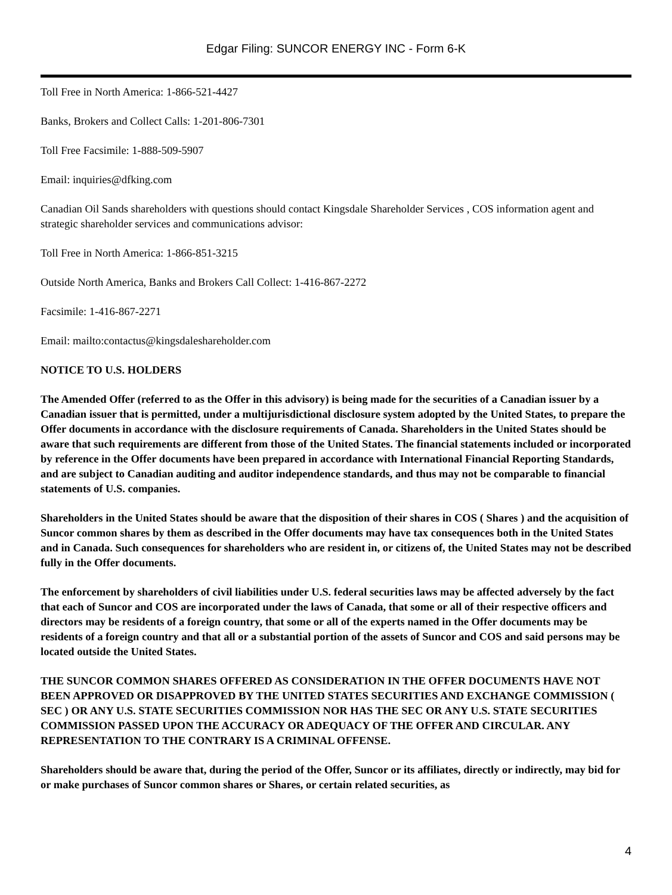Edgar Filing: SUNCOR ENERGY INC - Form 6-K
Toll Free in North America: 1-866-521-4427
Banks, Brokers and Collect Calls: 1-201-806-7301
Toll Free Facsimile: 1-888-509-5907
Email: inquiries@dfking.com
Canadian Oil Sands shareholders with questions should contact Kingsdale Shareholder Services , COS information agent and strategic shareholder services and communications advisor:
Toll Free in North America: 1-866-851-3215
Outside North America, Banks and Brokers Call Collect: 1-416-867-2272
Facsimile: 1-416-867-2271
Email: mailto:contactus@kingsdaleshareholder.com
NOTICE TO U.S. HOLDERS
The Amended Offer (referred to as the Offer in this advisory) is being made for the securities of a Canadian issuer by a Canadian issuer that is permitted, under a multijurisdictional disclosure system adopted by the United States, to prepare the Offer documents in accordance with the disclosure requirements of Canada. Shareholders in the United States should be aware that such requirements are different from those of the United States. The financial statements included or incorporated by reference in the Offer documents have been prepared in accordance with International Financial Reporting Standards, and are subject to Canadian auditing and auditor independence standards, and thus may not be comparable to financial statements of U.S. companies.
Shareholders in the United States should be aware that the disposition of their shares in COS ( Shares ) and the acquisition of Suncor common shares by them as described in the Offer documents may have tax consequences both in the United States and in Canada. Such consequences for shareholders who are resident in, or citizens of, the United States may not be described fully in the Offer documents.
The enforcement by shareholders of civil liabilities under U.S. federal securities laws may be affected adversely by the fact that each of Suncor and COS are incorporated under the laws of Canada, that some or all of their respective officers and directors may be residents of a foreign country, that some or all of the experts named in the Offer documents may be residents of a foreign country and that all or a substantial portion of the assets of Suncor and COS and said persons may be located outside the United States.
THE SUNCOR COMMON SHARES OFFERED AS CONSIDERATION IN THE OFFER DOCUMENTS HAVE NOT BEEN APPROVED OR DISAPPROVED BY THE UNITED STATES SECURITIES AND EXCHANGE COMMISSION ( SEC ) OR ANY U.S. STATE SECURITIES COMMISSION NOR HAS THE SEC OR ANY U.S. STATE SECURITIES COMMISSION PASSED UPON THE ACCURACY OR ADEQUACY OF THE OFFER AND CIRCULAR. ANY REPRESENTATION TO THE CONTRARY IS A CRIMINAL OFFENSE.
Shareholders should be aware that, during the period of the Offer, Suncor or its affiliates, directly or indirectly, may bid for or make purchases of Suncor common shares or Shares, or certain related securities, as
4